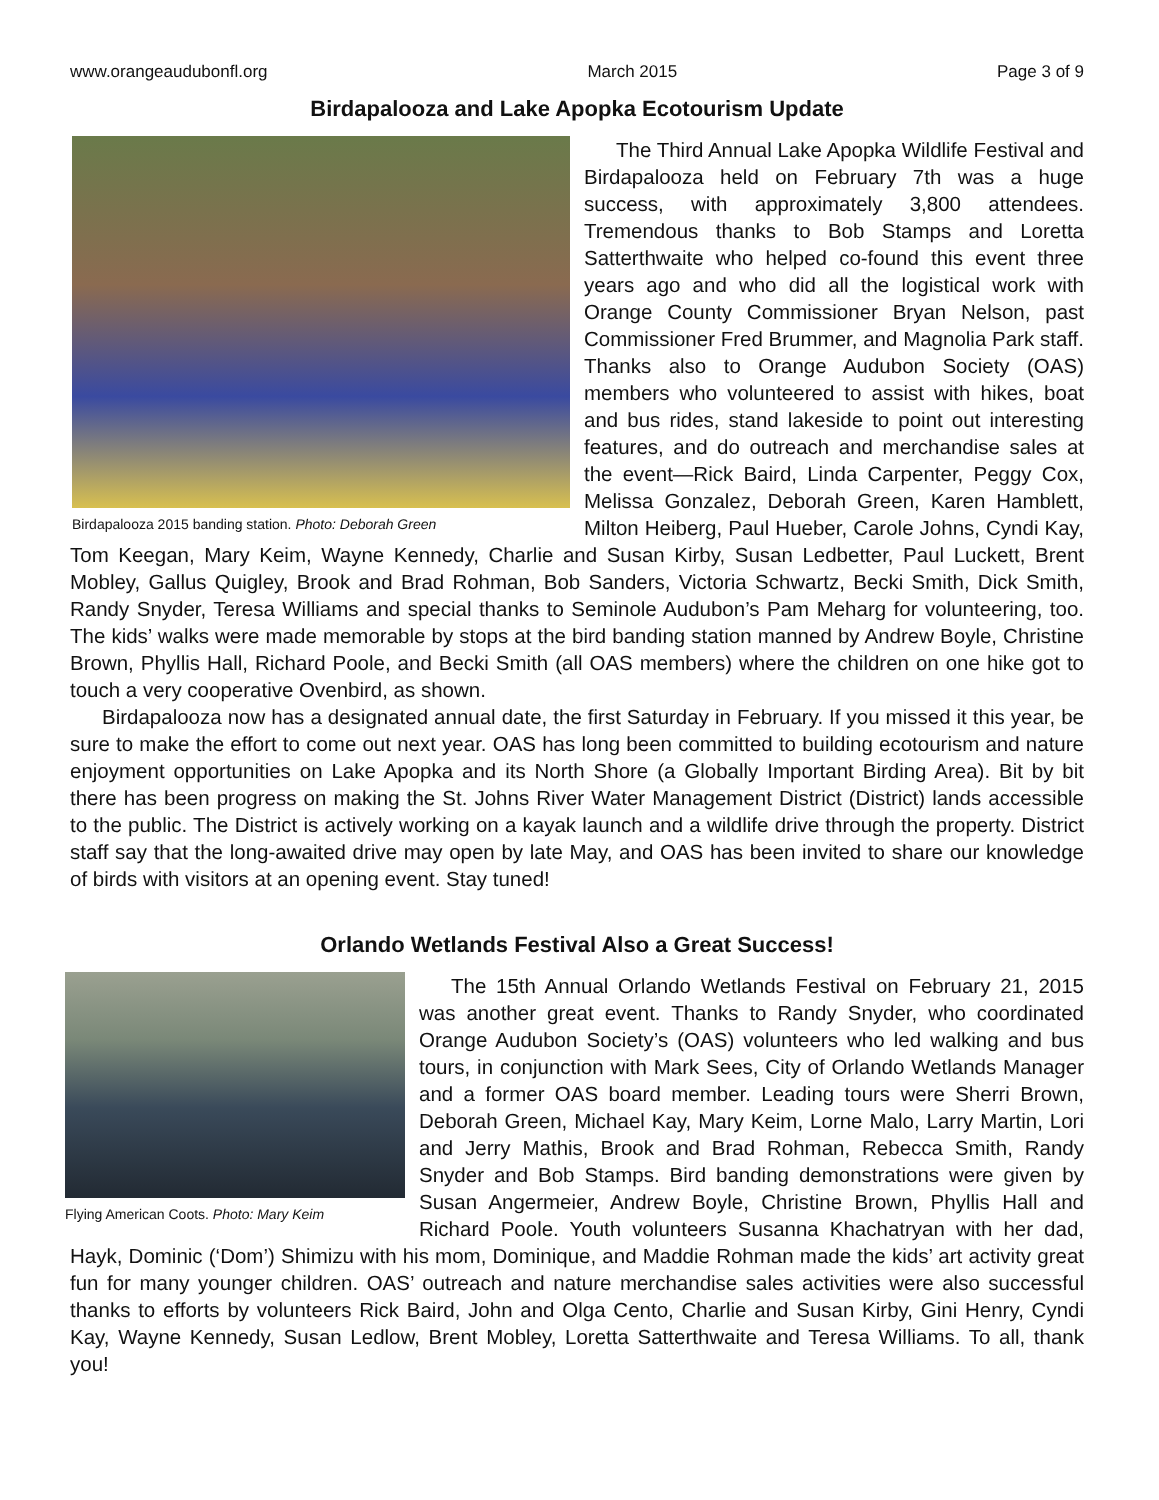www.orangeaudubonfl.org March 2015 Page 3 of 9
Birdapalooza and Lake Apopka Ecotourism Update
Birdapalooza 2015 banding station. Photo: Deborah Green
The Third Annual Lake Apopka Wildlife Festival and Birdapalooza held on February 7th was a huge success, with approximately 3,800 attendees. Tremendous thanks to Bob Stamps and Loretta Satterthwaite who helped co-found this event three years ago and who did all the logistical work with Orange County Commissioner Bryan Nelson, past Commissioner Fred Brummer, and Magnolia Park staff. Thanks also to Orange Audubon Society (OAS) members who volunteered to assist with hikes, boat and bus rides, stand lakeside to point out interesting features, and do outreach and merchandise sales at the event—Rick Baird, Linda Carpenter, Peggy Cox, Melissa Gonzalez, Deborah Green, Karen Hamblett, Milton Heiberg, Paul Hueber, Carole Johns, Cyndi Kay, Tom Keegan, Mary Keim, Wayne Kennedy, Charlie and Susan Kirby, Susan Ledbetter, Paul Luckett, Brent Mobley, Gallus Quigley, Brook and Brad Rohman, Bob Sanders, Victoria Schwartz, Becki Smith, Dick Smith, Randy Snyder, Teresa Williams and special thanks to Seminole Audubon’s Pam Meharg for volunteering, too. The kids’ walks were made memorable by stops at the bird banding station manned by Andrew Boyle, Christine Brown, Phyllis Hall, Richard Poole, and Becki Smith (all OAS members) where the children on one hike got to touch a very cooperative Ovenbird, as shown.
Birdapalooza now has a designated annual date, the first Saturday in February. If you missed it this year, be sure to make the effort to come out next year. OAS has long been committed to building ecotourism and nature enjoyment opportunities on Lake Apopka and its North Shore (a Globally Important Birding Area). Bit by bit there has been progress on making the St. Johns River Water Management District (District) lands accessible to the public. The District is actively working on a kayak launch and a wildlife drive through the property. District staff say that the long-awaited drive may open by late May, and OAS has been invited to share our knowledge of birds with visitors at an opening event. Stay tuned!
Orlando Wetlands Festival Also a Great Success!
Flying American Coots. Photo: Mary Keim
The 15th Annual Orlando Wetlands Festival on February 21, 2015 was another great event. Thanks to Randy Snyder, who coordinated Orange Audubon Society’s (OAS) volunteers who led walking and bus tours, in conjunction with Mark Sees, City of Orlando Wetlands Manager and a former OAS board member. Leading tours were Sherri Brown, Deborah Green, Michael Kay, Mary Keim, Lorne Malo, Larry Martin, Lori and Jerry Mathis, Brook and Brad Rohman, Rebecca Smith, Randy Snyder and Bob Stamps. Bird banding demonstrations were given by Susan Angermeier, Andrew Boyle, Christine Brown, Phyllis Hall and Richard Poole. Youth volunteers Susanna Khachatryan with her dad, Hayk, Dominic (‘Dom’) Shimizu with his mom, Dominique, and Maddie Rohman made the kids’ art activity great fun for many younger children. OAS’ outreach and nature merchandise sales activities were also successful thanks to efforts by volunteers Rick Baird, John and Olga Cento, Charlie and Susan Kirby, Gini Henry, Cyndi Kay, Wayne Kennedy, Susan Ledlow, Brent Mobley, Loretta Satterthwaite and Teresa Williams. To all, thank you!